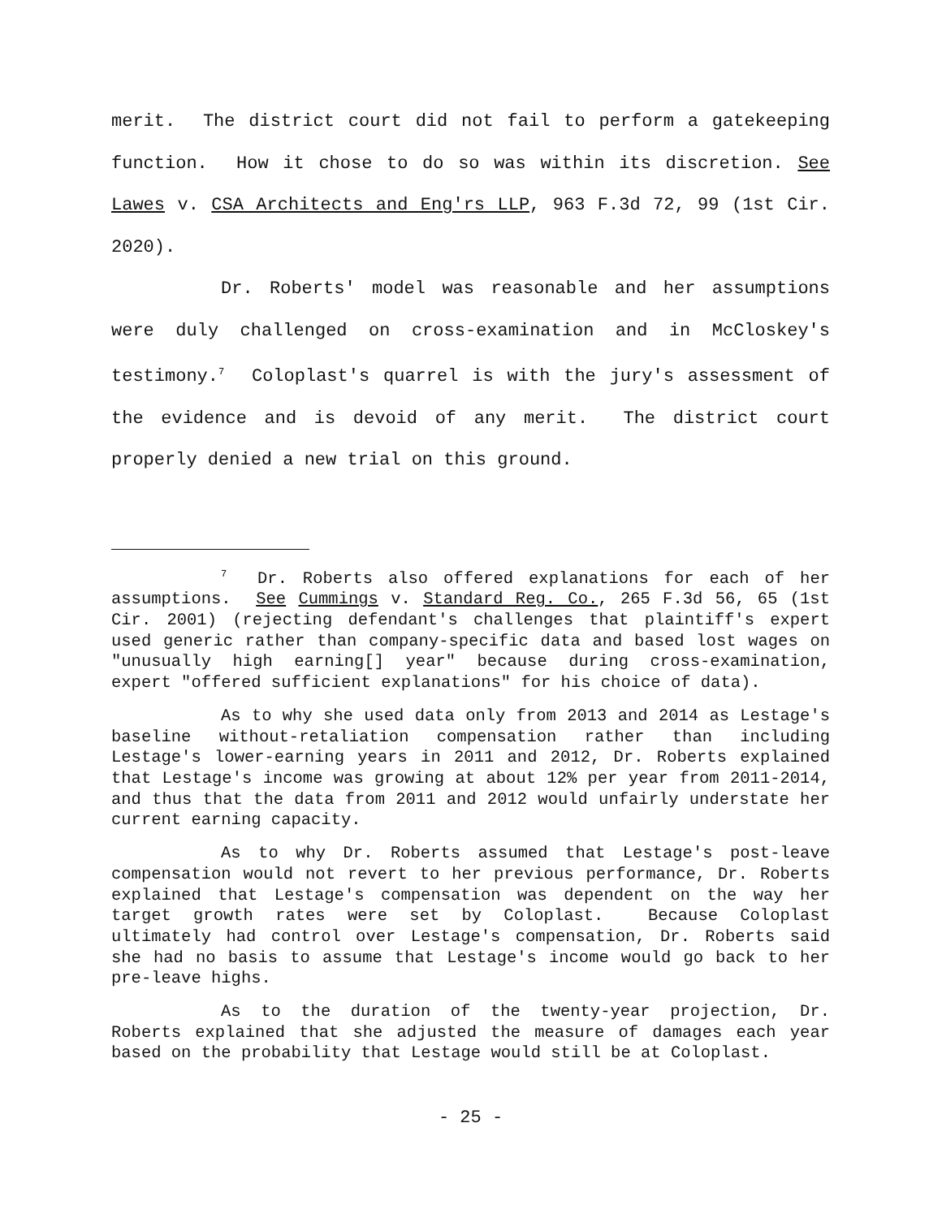merit. The district court did not fail to perform a gatekeeping function. How it chose to do so was within its discretion. See Lawes v. CSA Architects and Eng'rs LLP, 963 F.3d 72, 99 (1st Cir. 2020).
Dr. Roberts' model was reasonable and her assumptions were duly challenged on cross-examination and in McCloskey's testimony.<sup>7</sup> Coloplast's quarrel is with the jury's assessment of the evidence and is devoid of any merit. The district court properly denied a new trial on this ground.
<sup>7</sup> Dr. Roberts also offered explanations for each of her assumptions. See Cummings v. Standard Reg. Co., 265 F.3d 56, 65 (1st Cir. 2001) (rejecting defendant's challenges that plaintiff's expert used generic rather than company-specific data and based lost wages on "unusually high earning[] year" because during cross-examination, expert "offered sufficient explanations" for his choice of data).
As to why she used data only from 2013 and 2014 as Lestage's baseline without-retaliation compensation rather than including Lestage's lower-earning years in 2011 and 2012, Dr. Roberts explained that Lestage's income was growing at about 12% per year from 2011-2014, and thus that the data from 2011 and 2012 would unfairly understate her current earning capacity.
As to why Dr. Roberts assumed that Lestage's post-leave compensation would not revert to her previous performance, Dr. Roberts explained that Lestage's compensation was dependent on the way her target growth rates were set by Coloplast. Because Coloplast ultimately had control over Lestage's compensation, Dr. Roberts said she had no basis to assume that Lestage's income would go back to her pre-leave highs.
As to the duration of the twenty-year projection, Dr. Roberts explained that she adjusted the measure of damages each year based on the probability that Lestage would still be at Coloplast.
- 25 -